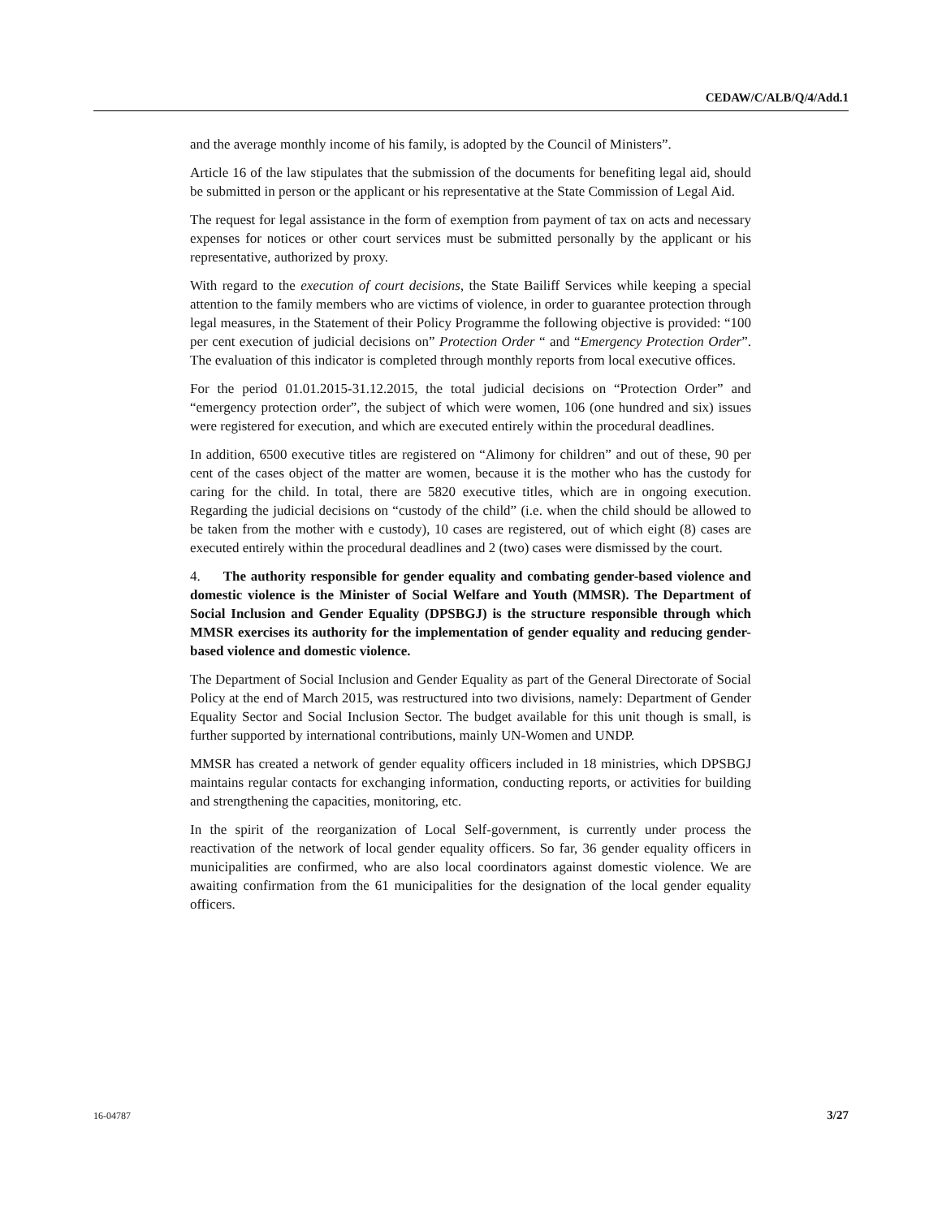CEDAW/C/ALB/Q/4/Add.1
and the average monthly income of his family, is adopted by the Council of Ministers”.
Article 16 of the law stipulates that the submission of the documents for benefiting legal aid, should be submitted in person or the applicant or his representative at the State Commission of Legal Aid.
The request for legal assistance in the form of exemption from payment of tax on acts and necessary expenses for notices or other court services must be submitted personally by the applicant or his representative, authorized by proxy.
With regard to the execution of court decisions, the State Bailiff Services while keeping a special attention to the family members who are victims of violence, in order to guarantee protection through legal measures, in the Statement of their Policy Programme the following objective is provided: “100 per cent execution of judicial decisions on” Protection Order “ and “Emergency Protection Order”. The evaluation of this indicator is completed through monthly reports from local executive offices.
For the period 01.01.2015-31.12.2015, the total judicial decisions on “Protection Order” and “emergency protection order”, the subject of which were women, 106 (one hundred and six) issues were registered for execution, and which are executed entirely within the procedural deadlines.
In addition, 6500 executive titles are registered on “Alimony for children” and out of these, 90 per cent of the cases object of the matter are women, because it is the mother who has the custody for caring for the child. In total, there are 5820 executive titles, which are in ongoing execution. Regarding the judicial decisions on “custody of the child” (i.e. when the child should be allowed to be taken from the mother with e custody), 10 cases are registered, out of which eight (8) cases are executed entirely within the procedural deadlines and 2 (two) cases were dismissed by the court.
4. The authority responsible for gender equality and combating gender-based violence and domestic violence is the Minister of Social Welfare and Youth (MMSR). The Department of Social Inclusion and Gender Equality (DPSBGJ) is the structure responsible through which MMSR exercises its authority for the implementation of gender equality and reducing gender-based violence and domestic violence.
The Department of Social Inclusion and Gender Equality as part of the General Directorate of Social Policy at the end of March 2015, was restructured into two divisions, namely: Department of Gender Equality Sector and Social Inclusion Sector. The budget available for this unit though is small, is further supported by international contributions, mainly UN-Women and UNDP.
MMSR has created a network of gender equality officers included in 18 ministries, which DPSBGJ maintains regular contacts for exchanging information, conducting reports, or activities for building and strengthening the capacities, monitoring, etc.
In the spirit of the reorganization of Local Self-government, is currently under process the reactivation of the network of local gender equality officers. So far, 36 gender equality officers in municipalities are confirmed, who are also local coordinators against domestic violence. We are awaiting confirmation from the 61 municipalities for the designation of the local gender equality officers.
16-04787 3/27